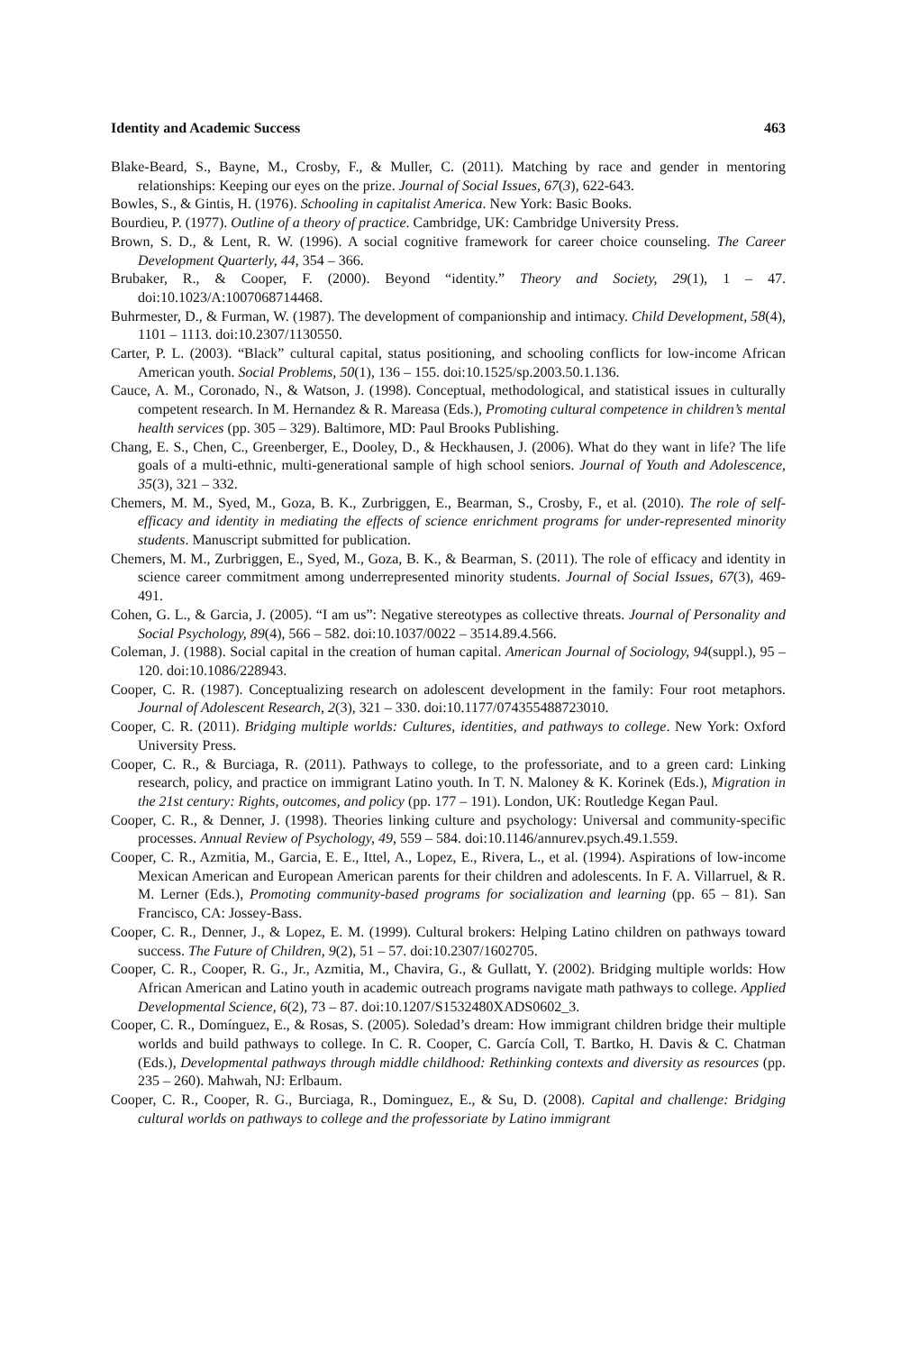Identity and Academic Success 463
Blake-Beard, S., Bayne, M., Crosby, F., & Muller, C. (2011). Matching by race and gender in mentoring relationships: Keeping our eyes on the prize. Journal of Social Issues, 67(3), 622-643.
Bowles, S., & Gintis, H. (1976). Schooling in capitalist America. New York: Basic Books.
Bourdieu, P. (1977). Outline of a theory of practice. Cambridge, UK: Cambridge University Press.
Brown, S. D., & Lent, R. W. (1996). A social cognitive framework for career choice counseling. The Career Development Quarterly, 44, 354 – 366.
Brubaker, R., & Cooper, F. (2000). Beyond “identity.” Theory and Society, 29(1), 1 – 47. doi:10.1023/A:1007068714468.
Buhrmester, D., & Furman, W. (1987). The development of companionship and intimacy. Child Development, 58(4), 1101 – 1113. doi:10.2307/1130550.
Carter, P. L. (2003). “Black” cultural capital, status positioning, and schooling conflicts for low-income African American youth. Social Problems, 50(1), 136 – 155. doi:10.1525/sp.2003.50.1.136.
Cauce, A. M., Coronado, N., & Watson, J. (1998). Conceptual, methodological, and statistical issues in culturally competent research. In M. Hernandez & R. Mareasa (Eds.), Promoting cultural competence in children’s mental health services (pp. 305 – 329). Baltimore, MD: Paul Brooks Publishing.
Chang, E. S., Chen, C., Greenberger, E., Dooley, D., & Heckhausen, J. (2006). What do they want in life? The life goals of a multi-ethnic, multi-generational sample of high school seniors. Journal of Youth and Adolescence, 35(3), 321 – 332.
Chemers, M. M., Syed, M., Goza, B. K., Zurbriggen, E., Bearman, S., Crosby, F., et al. (2010). The role of self-efficacy and identity in mediating the effects of science enrichment programs for under-represented minority students. Manuscript submitted for publication.
Chemers, M. M., Zurbriggen, E., Syed, M., Goza, B. K., & Bearman, S. (2011). The role of efficacy and identity in science career commitment among underrepresented minority students. Journal of Social Issues, 67(3), 469-491.
Cohen, G. L., & Garcia, J. (2005). “I am us”: Negative stereotypes as collective threats. Journal of Personality and Social Psychology, 89(4), 566 – 582. doi:10.1037/0022 – 3514.89.4.566.
Coleman, J. (1988). Social capital in the creation of human capital. American Journal of Sociology, 94(suppl.), 95 – 120. doi:10.1086/228943.
Cooper, C. R. (1987). Conceptualizing research on adolescent development in the family: Four root metaphors. Journal of Adolescent Research, 2(3), 321 – 330. doi:10.1177/074355488723010.
Cooper, C. R. (2011). Bridging multiple worlds: Cultures, identities, and pathways to college. New York: Oxford University Press.
Cooper, C. R., & Burciaga, R. (2011). Pathways to college, to the professoriate, and to a green card: Linking research, policy, and practice on immigrant Latino youth. In T. N. Maloney & K. Korinek (Eds.), Migration in the 21st century: Rights, outcomes, and policy (pp. 177 – 191). London, UK: Routledge Kegan Paul.
Cooper, C. R., & Denner, J. (1998). Theories linking culture and psychology: Universal and community-specific processes. Annual Review of Psychology, 49, 559 – 584. doi:10.1146/annurev.psych.49.1.559.
Cooper, C. R., Azmitia, M., Garcia, E. E., Ittel, A., Lopez, E., Rivera, L., et al. (1994). Aspirations of low-income Mexican American and European American parents for their children and adolescents. In F. A. Villarruel, & R. M. Lerner (Eds.), Promoting community-based programs for socialization and learning (pp. 65 – 81). San Francisco, CA: Jossey-Bass.
Cooper, C. R., Denner, J., & Lopez, E. M. (1999). Cultural brokers: Helping Latino children on pathways toward success. The Future of Children, 9(2), 51 – 57. doi:10.2307/1602705.
Cooper, C. R., Cooper, R. G., Jr., Azmitia, M., Chavira, G., & Gullatt, Y. (2002). Bridging multiple worlds: How African American and Latino youth in academic outreach programs navigate math pathways to college. Applied Developmental Science, 6(2), 73 – 87. doi:10.1207/S1532480XADS0602_3.
Cooper, C. R., Domínguez, E., & Rosas, S. (2005). Soledad’s dream: How immigrant children bridge their multiple worlds and build pathways to college. In C. R. Cooper, C. García Coll, T. Bartko, H. Davis & C. Chatman (Eds.), Developmental pathways through middle childhood: Rethinking contexts and diversity as resources (pp. 235 – 260). Mahwah, NJ: Erlbaum.
Cooper, C. R., Cooper, R. G., Burciaga, R., Dominguez, E., & Su, D. (2008). Capital and challenge: Bridging cultural worlds on pathways to college and the professoriate by Latino immigrant